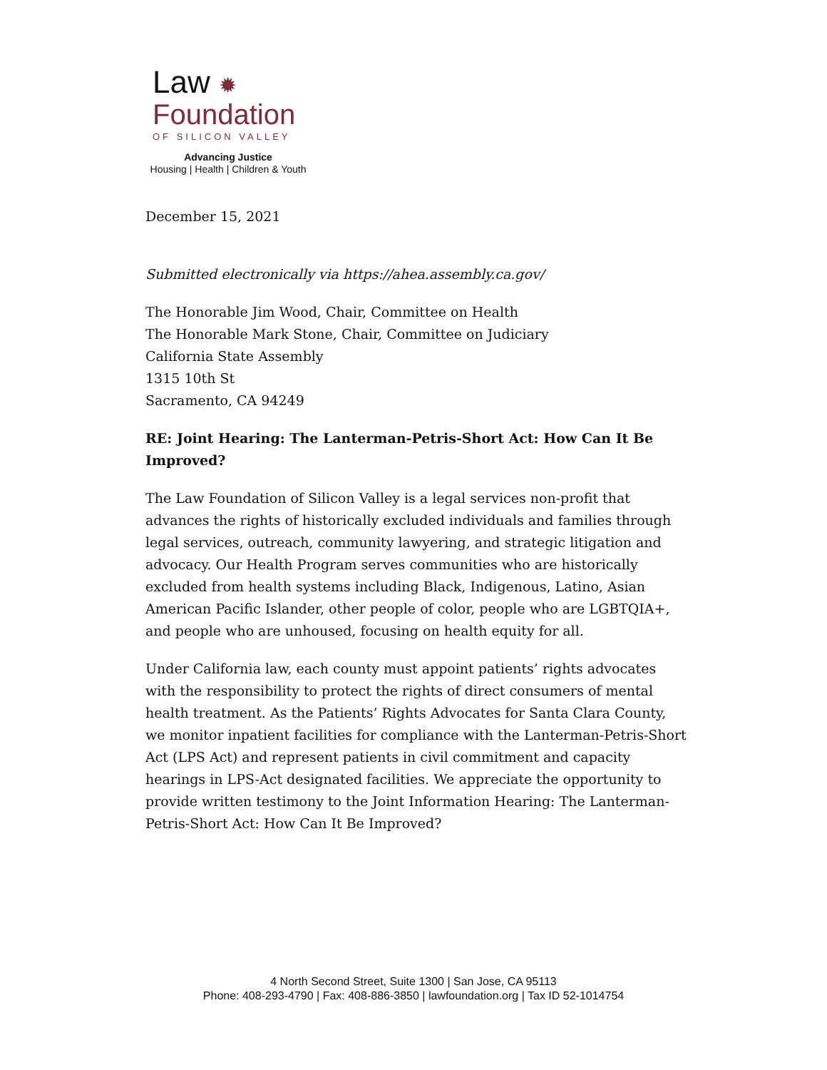Law ✹
Foundation
OF SILICON VALLEY
Advancing Justice
Housing | Health | Children & Youth
December 15, 2021
Submitted electronically via https://ahea.assembly.ca.gov/
The Honorable Jim Wood, Chair, Committee on Health
The Honorable Mark Stone, Chair, Committee on Judiciary
California State Assembly
1315 10th St
Sacramento, CA 94249
RE: Joint Hearing: The Lanterman-Petris-Short Act: How Can It Be Improved?
The Law Foundation of Silicon Valley is a legal services non-profit that advances the rights of historically excluded individuals and families through legal services, outreach, community lawyering, and strategic litigation and advocacy. Our Health Program serves communities who are historically excluded from health systems including Black, Indigenous, Latino, Asian American Pacific Islander, other people of color, people who are LGBTQIA+, and people who are unhoused, focusing on health equity for all.
Under California law, each county must appoint patients’ rights advocates with the responsibility to protect the rights of direct consumers of mental health treatment. As the Patients’ Rights Advocates for Santa Clara County, we monitor inpatient facilities for compliance with the Lanterman-Petris-Short Act (LPS Act) and represent patients in civil commitment and capacity hearings in LPS-Act designated facilities. We appreciate the opportunity to provide written testimony to the Joint Information Hearing: The Lanterman-Petris-Short Act: How Can It Be Improved?
4 North Second Street, Suite 1300 | San Jose, CA 95113
Phone: 408-293-4790 | Fax: 408-886-3850 | lawfoundation.org | Tax ID 52-1014754